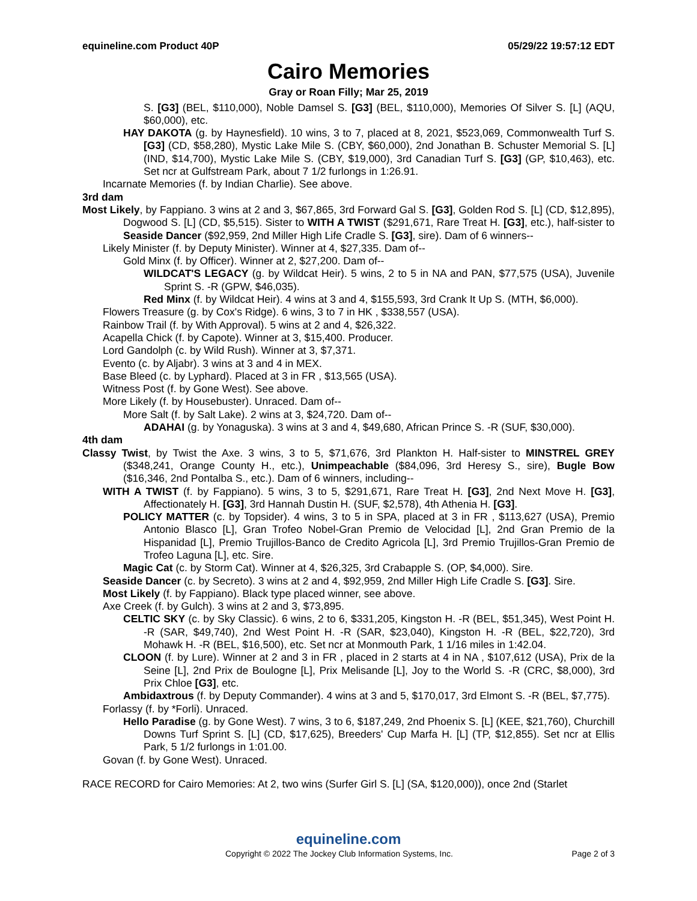equineline.com Product 40P 05/29/22 19:57:12 EDT
Cairo Memories
Gray or Roan Filly; Mar 25, 2019
S. [G3] (BEL, $110,000), Noble Damsel S. [G3] (BEL, $110,000), Memories Of Silver S. [L] (AQU, $60,000), etc.
HAY DAKOTA (g. by Haynesfield). 10 wins, 3 to 7, placed at 8, 2021, $523,069, Commonwealth Turf S. [G3] (CD, $58,280), Mystic Lake Mile S. (CBY, $60,000), 2nd Jonathan B. Schuster Memorial S. [L] (IND, $14,700), Mystic Lake Mile S. (CBY, $19,000), 3rd Canadian Turf S. [G3] (GP, $10,463), etc. Set ncr at Gulfstream Park, about 7 1/2 furlongs in 1:26.91.
Incarnate Memories (f. by Indian Charlie). See above.
3rd dam
Most Likely, by Fappiano. 3 wins at 2 and 3, $67,865, 3rd Forward Gal S. [G3], Golden Rod S. [L] (CD, $12,895), Dogwood S. [L] (CD, $5,515). Sister to WITH A TWIST ($291,671, Rare Treat H. [G3], etc.), half-sister to Seaside Dancer ($92,959, 2nd Miller High Life Cradle S. [G3], sire). Dam of 6 winners--
Likely Minister (f. by Deputy Minister). Winner at 4, $27,335. Dam of--
Gold Minx (f. by Officer). Winner at 2, $27,200. Dam of--
WILDCAT'S LEGACY (g. by Wildcat Heir). 5 wins, 2 to 5 in NA and PAN, $77,575 (USA), Juvenile Sprint S. -R (GPW, $46,035).
Red Minx (f. by Wildcat Heir). 4 wins at 3 and 4, $155,593, 3rd Crank It Up S. (MTH, $6,000).
Flowers Treasure (g. by Cox's Ridge). 6 wins, 3 to 7 in HK , $338,557 (USA).
Rainbow Trail (f. by With Approval). 5 wins at 2 and 4, $26,322.
Acapella Chick (f. by Capote). Winner at 3, $15,400. Producer.
Lord Gandolph (c. by Wild Rush). Winner at 3, $7,371.
Evento (c. by Aljabr). 3 wins at 3 and 4 in MEX.
Base Bleed (c. by Lyphard). Placed at 3 in FR , $13,565 (USA).
Witness Post (f. by Gone West). See above.
More Likely (f. by Housebuster). Unraced. Dam of--
More Salt (f. by Salt Lake). 2 wins at 3, $24,720. Dam of--
ADAHAI (g. by Yonaguska). 3 wins at 3 and 4, $49,680, African Prince S. -R (SUF, $30,000).
4th dam
Classy Twist, by Twist the Axe. 3 wins, 3 to 5, $71,676, 3rd Plankton H. Half-sister to MINSTREL GREY ($348,241, Orange County H., etc.), Unimpeachable ($84,096, 3rd Heresy S., sire), Bugle Bow ($16,346, 2nd Pontalba S., etc.). Dam of 6 winners, including--
WITH A TWIST (f. by Fappiano). 5 wins, 3 to 5, $291,671, Rare Treat H. [G3], 2nd Next Move H. [G3], Affectionately H. [G3], 3rd Hannah Dustin H. (SUF, $2,578), 4th Athenia H. [G3].
POLICY MATTER (c. by Topsider). 4 wins, 3 to 5 in SPA, placed at 3 in FR , $113,627 (USA), Premio Antonio Blasco [L], Gran Trofeo Nobel-Gran Premio de Velocidad [L], 2nd Gran Premio de la Hispanidad [L], Premio Trujillos-Banco de Credito Agricola [L], 3rd Premio Trujillos-Gran Premio de Trofeo Laguna [L], etc. Sire.
Magic Cat (c. by Storm Cat). Winner at 4, $26,325, 3rd Crabapple S. (OP, $4,000). Sire.
Seaside Dancer (c. by Secreto). 3 wins at 2 and 4, $92,959, 2nd Miller High Life Cradle S. [G3]. Sire.
Most Likely (f. by Fappiano). Black type placed winner, see above.
Axe Creek (f. by Gulch). 3 wins at 2 and 3, $73,895.
CELTIC SKY (c. by Sky Classic). 6 wins, 2 to 6, $331,205, Kingston H. -R (BEL, $51,345), West Point H. -R (SAR, $49,740), 2nd West Point H. -R (SAR, $23,040), Kingston H. -R (BEL, $22,720), 3rd Mohawk H. -R (BEL, $16,500), etc. Set ncr at Monmouth Park, 1 1/16 miles in 1:42.04.
CLOON (f. by Lure). Winner at 2 and 3 in FR , placed in 2 starts at 4 in NA , $107,612 (USA), Prix de la Seine [L], 2nd Prix de Boulogne [L], Prix Melisande [L], Joy to the World S. -R (CRC, $8,000), 3rd Prix Chloe [G3], etc.
Ambidaxtrous (f. by Deputy Commander). 4 wins at 3 and 5, $170,017, 3rd Elmont S. -R (BEL, $7,775).
Forlassy (f. by *Forli). Unraced.
Hello Paradise (g. by Gone West). 7 wins, 3 to 6, $187,249, 2nd Phoenix S. [L] (KEE, $21,760), Churchill Downs Turf Sprint S. [L] (CD, $17,625), Breeders' Cup Marfa H. [L] (TP, $12,855). Set ncr at Ellis Park, 5 1/2 furlongs in 1:01.00.
Govan (f. by Gone West). Unraced.
RACE RECORD for Cairo Memories: At 2, two wins (Surfer Girl S. [L] (SA, $120,000)), once 2nd (Starlet
equineline.com
Copyright © 2022 The Jockey Club Information Systems, Inc. Page 2 of 3